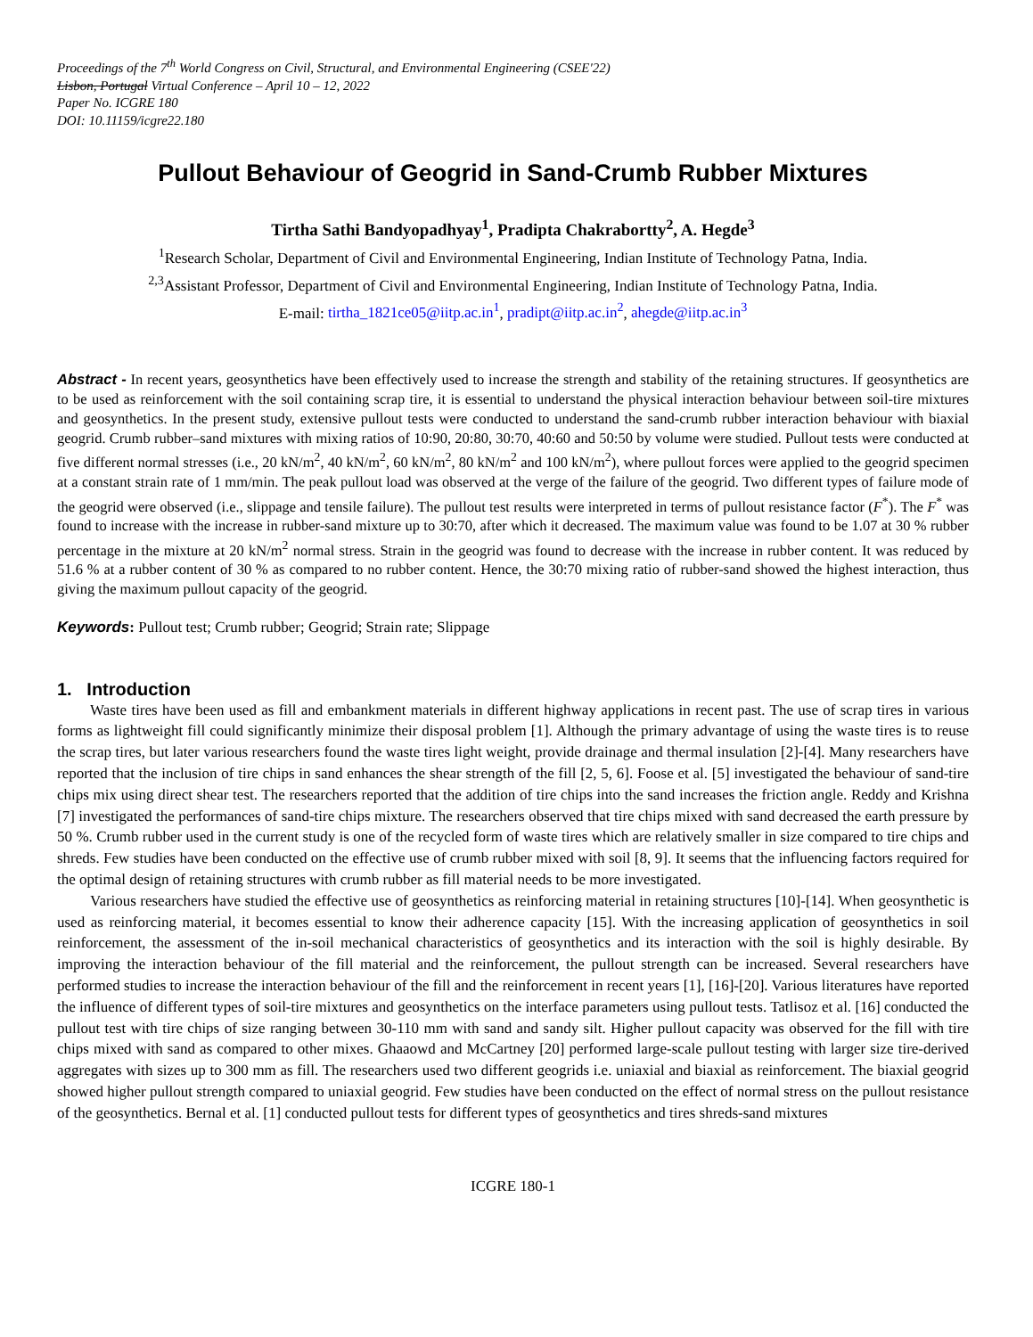Proceedings of the 7<sup>th</sup> World Congress on Civil, Structural, and Environmental Engineering (CSEE'22)
Lisbon, Portugal Virtual Conference – April 10 – 12, 2022
Paper No. ICGRE 180
DOI: 10.11159/icgre22.180
Pullout Behaviour of Geogrid in Sand-Crumb Rubber Mixtures
Tirtha Sathi Bandyopadhyay<sup>1</sup>, Pradipta Chakrabortty<sup>2</sup>, A. Hegde<sup>3</sup>
<sup>1</sup> Research Scholar, Department of Civil and Environmental Engineering, Indian Institute of Technology Patna, India.
<sup>2,3</sup>Assistant Professor, Department of Civil and Environmental Engineering, Indian Institute of Technology Patna, India.
E-mail: tirtha_1821ce05@iitp.ac.in<sup>1</sup>, pradipt@iitp.ac.in<sup>2</sup>, ahegde@iitp.ac.in<sup>3</sup>
Abstract - In recent years, geosynthetics have been effectively used to increase the strength and stability of the retaining structures. If geosynthetics are to be used as reinforcement with the soil containing scrap tire, it is essential to understand the physical interaction behaviour between soil-tire mixtures and geosynthetics. In the present study, extensive pullout tests were conducted to understand the sand-crumb rubber interaction behaviour with biaxial geogrid. Crumb rubber–sand mixtures with mixing ratios of 10:90, 20:80, 30:70, 40:60 and 50:50 by volume were studied. Pullout tests were conducted at five different normal stresses (i.e., 20 kN/m<sup>2</sup>, 40 kN/m<sup>2</sup>, 60 kN/m<sup>2</sup>, 80 kN/m<sup>2</sup> and 100 kN/m<sup>2</sup>), where pullout forces were applied to the geogrid specimen at a constant strain rate of 1 mm/min. The peak pullout load was observed at the verge of the failure of the geogrid. Two different types of failure mode of the geogrid were observed (i.e., slippage and tensile failure). The pullout test results were interpreted in terms of pullout resistance factor (F<sup>*</sup>). The F<sup>*</sup> was found to increase with the increase in rubber-sand mixture up to 30:70, after which it decreased. The maximum value was found to be 1.07 at 30 % rubber percentage in the mixture at 20 kN/m<sup>2</sup> normal stress. Strain in the geogrid was found to decrease with the increase in rubber content. It was reduced by 51.6 % at a rubber content of 30 % as compared to no rubber content. Hence, the 30:70 mixing ratio of rubber-sand showed the highest interaction, thus giving the maximum pullout capacity of the geogrid.
Keywords: Pullout test; Crumb rubber; Geogrid; Strain rate; Slippage
1. Introduction
Waste tires have been used as fill and embankment materials in different highway applications in recent past. The use of scrap tires in various forms as lightweight fill could significantly minimize their disposal problem [1]. Although the primary advantage of using the waste tires is to reuse the scrap tires, but later various researchers found the waste tires light weight, provide drainage and thermal insulation [2]-[4]. Many researchers have reported that the inclusion of tire chips in sand enhances the shear strength of the fill [2, 5, 6]. Foose et al. [5] investigated the behaviour of sand-tire chips mix using direct shear test. The researchers reported that the addition of tire chips into the sand increases the friction angle. Reddy and Krishna [7] investigated the performances of sand-tire chips mixture. The researchers observed that tire chips mixed with sand decreased the earth pressure by 50 %. Crumb rubber used in the current study is one of the recycled form of waste tires which are relatively smaller in size compared to tire chips and shreds. Few studies have been conducted on the effective use of crumb rubber mixed with soil [8, 9]. It seems that the influencing factors required for the optimal design of retaining structures with crumb rubber as fill material needs to be more investigated.
Various researchers have studied the effective use of geosynthetics as reinforcing material in retaining structures [10]-[14]. When geosynthetic is used as reinforcing material, it becomes essential to know their adherence capacity [15]. With the increasing application of geosynthetics in soil reinforcement, the assessment of the in-soil mechanical characteristics of geosynthetics and its interaction with the soil is highly desirable. By improving the interaction behaviour of the fill material and the reinforcement, the pullout strength can be increased. Several researchers have performed studies to increase the interaction behaviour of the fill and the reinforcement in recent years [1], [16]-[20]. Various literatures have reported the influence of different types of soil-tire mixtures and geosynthetics on the interface parameters using pullout tests. Tatlisoz et al. [16] conducted the pullout test with tire chips of size ranging between 30-110 mm with sand and sandy silt. Higher pullout capacity was observed for the fill with tire chips mixed with sand as compared to other mixes. Ghaaowd and McCartney [20] performed large-scale pullout testing with larger size tire-derived aggregates with sizes up to 300 mm as fill. The researchers used two different geogrids i.e. uniaxial and biaxial as reinforcement. The biaxial geogrid showed higher pullout strength compared to uniaxial geogrid. Few studies have been conducted on the effect of normal stress on the pullout resistance of the geosynthetics. Bernal et al. [1] conducted pullout tests for different types of geosynthetics and tires shreds-sand mixtures
ICGRE 180-1